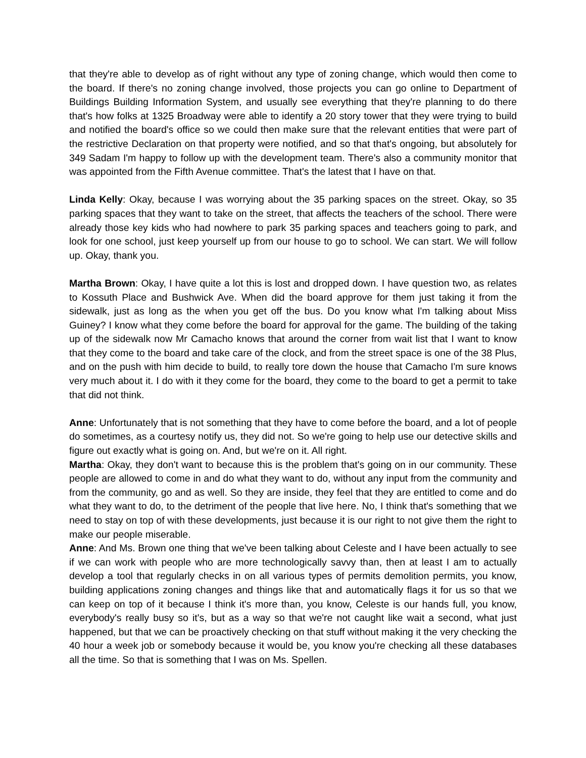that they're able to develop as of right without any type of zoning change, which would then come to the board. If there's no zoning change involved, those projects you can go online to Department of Buildings Building Information System, and usually see everything that they're planning to do there that's how folks at 1325 Broadway were able to identify a 20 story tower that they were trying to build and notified the board's office so we could then make sure that the relevant entities that were part of the restrictive Declaration on that property were notified, and so that that's ongoing, but absolutely for 349 Sadam I'm happy to follow up with the development team. There's also a community monitor that was appointed from the Fifth Avenue committee. That's the latest that I have on that.
Linda Kelly: Okay, because I was worrying about the 35 parking spaces on the street. Okay, so 35 parking spaces that they want to take on the street, that affects the teachers of the school. There were already those key kids who had nowhere to park 35 parking spaces and teachers going to park, and look for one school, just keep yourself up from our house to go to school. We can start. We will follow up. Okay, thank you.
Martha Brown: Okay, I have quite a lot this is lost and dropped down. I have question two, as relates to Kossuth Place and Bushwick Ave. When did the board approve for them just taking it from the sidewalk, just as long as the when you get off the bus. Do you know what I'm talking about Miss Guiney? I know what they come before the board for approval for the game. The building of the taking up of the sidewalk now Mr Camacho knows that around the corner from wait list that I want to know that they come to the board and take care of the clock, and from the street space is one of the 38 Plus, and on the push with him decide to build, to really tore down the house that Camacho I'm sure knows very much about it. I do with it they come for the board, they come to the board to get a permit to take that did not think.
Anne: Unfortunately that is not something that they have to come before the board, and a lot of people do sometimes, as a courtesy notify us, they did not. So we're going to help use our detective skills and figure out exactly what is going on. And, but we're on it. All right.
Martha: Okay, they don't want to because this is the problem that's going on in our community. These people are allowed to come in and do what they want to do, without any input from the community and from the community, go and as well. So they are inside, they feel that they are entitled to come and do what they want to do, to the detriment of the people that live here. No, I think that's something that we need to stay on top of with these developments, just because it is our right to not give them the right to make our people miserable.
Anne: And Ms. Brown one thing that we've been talking about Celeste and I have been actually to see if we can work with people who are more technologically savvy than, then at least I am to actually develop a tool that regularly checks in on all various types of permits demolition permits, you know, building applications zoning changes and things like that and automatically flags it for us so that we can keep on top of it because I think it's more than, you know, Celeste is our hands full, you know, everybody's really busy so it's, but as a way so that we're not caught like wait a second, what just happened, but that we can be proactively checking on that stuff without making it the very checking the 40 hour a week job or somebody because it would be, you know you're checking all these databases all the time. So that is something that I was on Ms. Spellen.